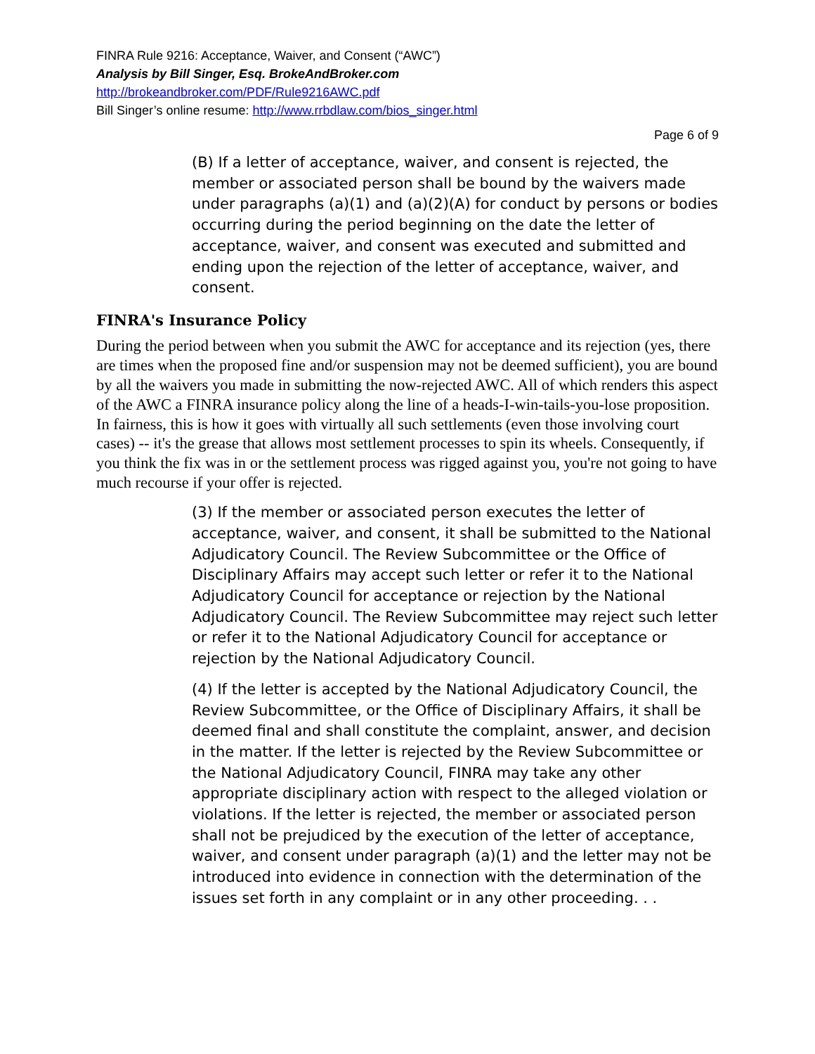FINRA Rule 9216: Acceptance, Waiver, and Consent (“AWC”)
Analysis by Bill Singer, Esq. BrokeAndBroker.com
http://brokeandbroker.com/PDF/Rule9216AWC.pdf
Bill Singer’s online resume: http://www.rrbdlaw.com/bios_singer.html
Page 6 of 9
(B) If a letter of acceptance, waiver, and consent is rejected, the member or associated person shall be bound by the waivers made under paragraphs (a)(1) and (a)(2)(A) for conduct by persons or bodies occurring during the period beginning on the date the letter of acceptance, waiver, and consent was executed and submitted and ending upon the rejection of the letter of acceptance, waiver, and consent.
FINRA's Insurance Policy
During the period between when you submit the AWC for acceptance and its rejection (yes, there are times when the proposed fine and/or suspension may not be deemed sufficient), you are bound by all the waivers you made in submitting the now-rejected AWC. All of which renders this aspect of the AWC a FINRA insurance policy along the line of a heads-I-win-tails-you-lose proposition. In fairness, this is how it goes with virtually all such settlements (even those involving court cases) -- it's the grease that allows most settlement processes to spin its wheels. Consequently, if you think the fix was in or the settlement process was rigged against you, you're not going to have much recourse if your offer is rejected.
(3) If the member or associated person executes the letter of acceptance, waiver, and consent, it shall be submitted to the National Adjudicatory Council. The Review Subcommittee or the Office of Disciplinary Affairs may accept such letter or refer it to the National Adjudicatory Council for acceptance or rejection by the National Adjudicatory Council. The Review Subcommittee may reject such letter or refer it to the National Adjudicatory Council for acceptance or rejection by the National Adjudicatory Council.
(4) If the letter is accepted by the National Adjudicatory Council, the Review Subcommittee, or the Office of Disciplinary Affairs, it shall be deemed final and shall constitute the complaint, answer, and decision in the matter. If the letter is rejected by the Review Subcommittee or the National Adjudicatory Council, FINRA may take any other appropriate disciplinary action with respect to the alleged violation or violations. If the letter is rejected, the member or associated person shall not be prejudiced by the execution of the letter of acceptance, waiver, and consent under paragraph (a)(1) and the letter may not be introduced into evidence in connection with the determination of the issues set forth in any complaint or in any other proceeding. . .